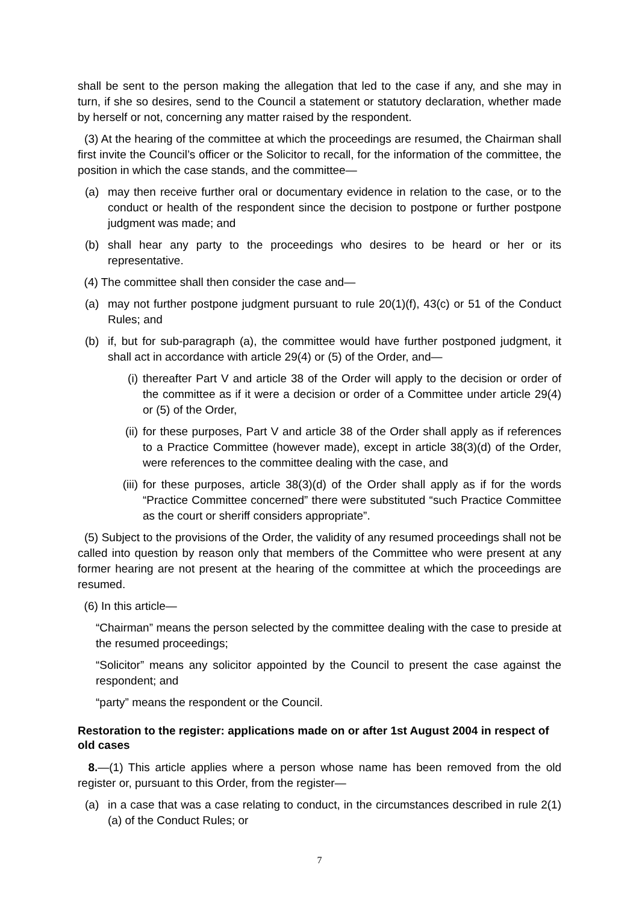shall be sent to the person making the allegation that led to the case if any, and she may in turn, if she so desires, send to the Council a statement or statutory declaration, whether made by herself or not, concerning any matter raised by the respondent.
(3) At the hearing of the committee at which the proceedings are resumed, the Chairman shall first invite the Council’s officer or the Solicitor to recall, for the information of the committee, the position in which the case stands, and the committee—
(a) may then receive further oral or documentary evidence in relation to the case, or to the conduct or health of the respondent since the decision to postpone or further postpone judgment was made; and
(b) shall hear any party to the proceedings who desires to be heard or her or its representative.
(4) The committee shall then consider the case and—
(a) may not further postpone judgment pursuant to rule 20(1)(f), 43(c) or 51 of the Conduct Rules; and
(b) if, but for sub-paragraph (a), the committee would have further postponed judgment, it shall act in accordance with article 29(4) or (5) of the Order, and—
(i) thereafter Part V and article 38 of the Order will apply to the decision or order of the committee as if it were a decision or order of a Committee under article 29(4) or (5) of the Order,
(ii) for these purposes, Part V and article 38 of the Order shall apply as if references to a Practice Committee (however made), except in article 38(3)(d) of the Order, were references to the committee dealing with the case, and
(iii) for these purposes, article 38(3)(d) of the Order shall apply as if for the words “Practice Committee concerned” there were substituted “such Practice Committee as the court or sheriff considers appropriate”.
(5) Subject to the provisions of the Order, the validity of any resumed proceedings shall not be called into question by reason only that members of the Committee who were present at any former hearing are not present at the hearing of the committee at which the proceedings are resumed.
(6) In this article—
“Chairman” means the person selected by the committee dealing with the case to preside at the resumed proceedings;
“Solicitor” means any solicitor appointed by the Council to present the case against the respondent; and
“party” means the respondent or the Council.
Restoration to the register: applications made on or after 1st August 2004 in respect of old cases
8.—(1) This article applies where a person whose name has been removed from the old register or, pursuant to this Order, from the register—
(a) in a case that was a case relating to conduct, in the circumstances described in rule 2(1)(a) of the Conduct Rules; or
7